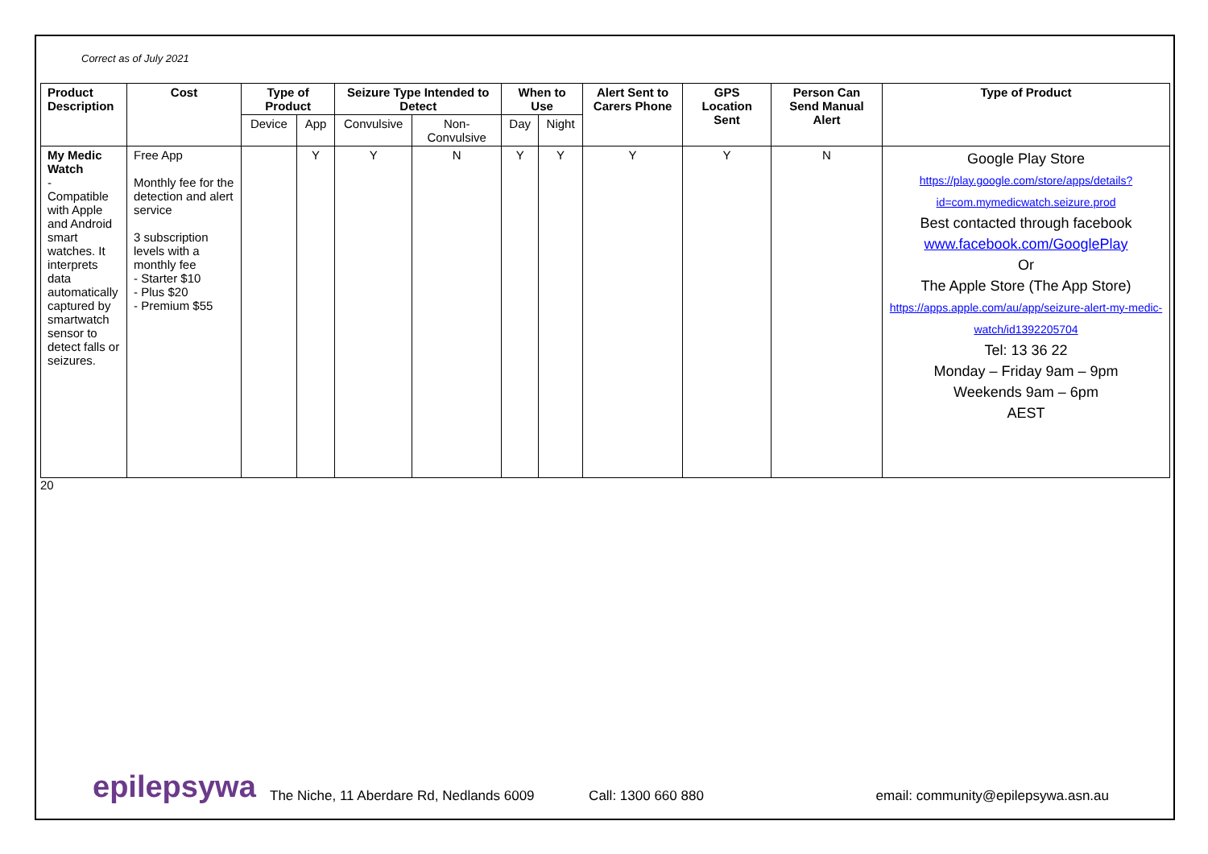Correct as of July 2021
| Product Description | Cost | Type of Product | | Seizure Type Intended to Detect | | When to Use | | Alert Sent to Carers Phone | GPS Location Sent | Person Can Send Manual Alert | Type of Product |
| --- | --- | --- | --- | --- | --- | --- | --- | --- | --- | --- | --- |
| | | Device | App | Convulsive | Non-Convulsive | Day | Night | | | | |
| My Medic Watch - Compatible with Apple and Android smart watches. It interprets data automatically captured by smartwatch sensor to detect falls or seizures. | Free App Monthly fee for the detection and alert service 3 subscription levels with a monthly fee - Starter $10 - Plus $20 - Premium $55 | | Y | Y | N | Y | Y | Y | Y | N | Google Play Store https://play.google.com/store/apps/details?id=com.mymedicwatch.seizure.prod Best contacted through facebook www.facebook.com/GooglePlay Or The Apple Store (The App Store) https://apps.apple.com/au/app/seizure-alert-my-medic-watch/id1392205704 Tel: 13 36 22 Monday – Friday 9am – 9pm Weekends 9am – 6pm AEST |
20
epilepsywa The Niche, 11 Aberdare Rd, Nedlands 6009 Call: 1300 660 880 email: community@epilepsywa.asn.au